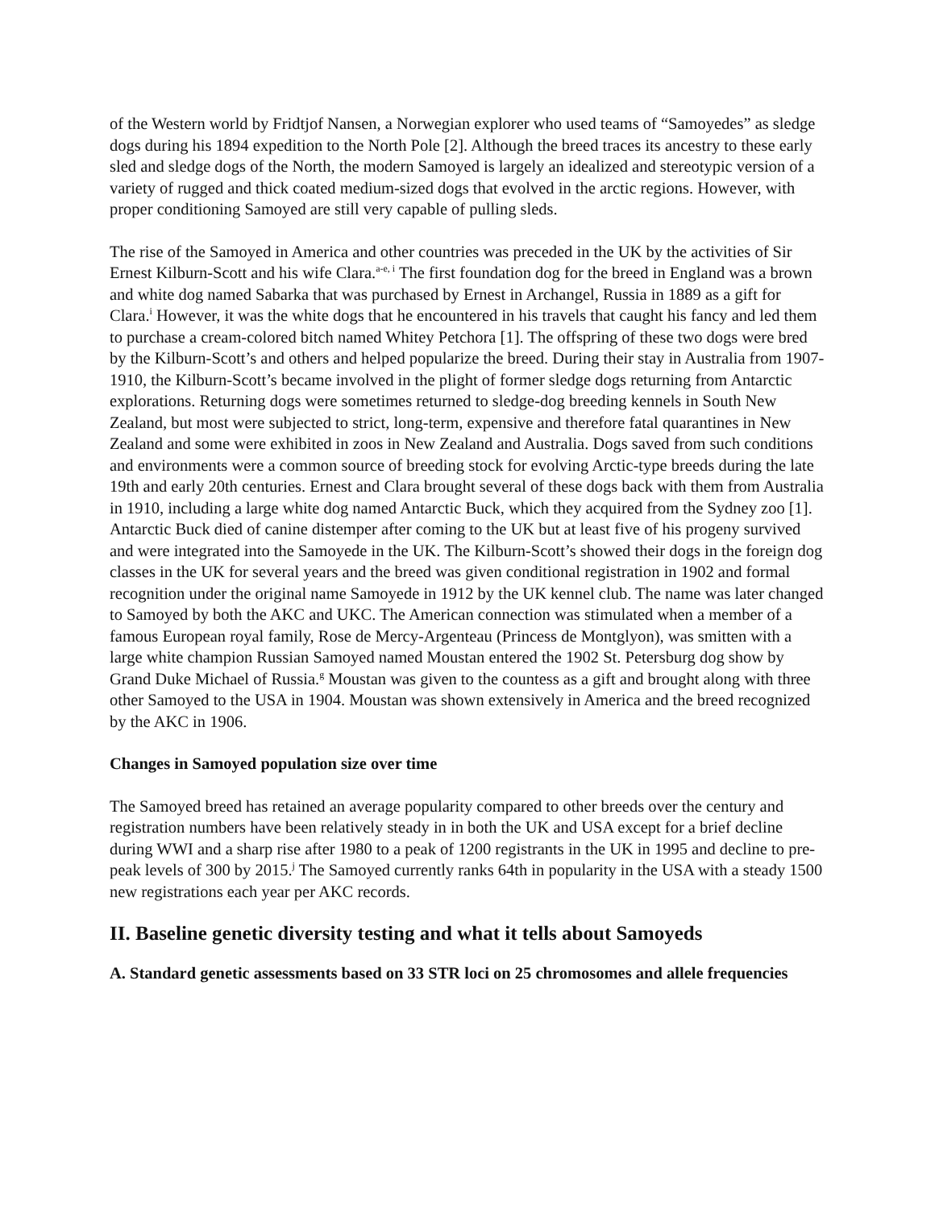of the Western world by Fridtjof Nansen, a Norwegian explorer who used teams of “Samoyedes” as sledge dogs during his 1894 expedition to the North Pole [2]. Although the breed traces its ancestry to these early sled and sledge dogs of the North, the modern Samoyed is largely an idealized and stereotypic version of a variety of rugged and thick coated medium-sized dogs that evolved in the arctic regions. However, with proper conditioning Samoyed are still very capable of pulling sleds.
The rise of the Samoyed in America and other countries was preceded in the UK by the activities of Sir Ernest Kilburn-Scott and his wife Clara.<sup>a-e, i</sup> The first foundation dog for the breed in England was a brown and white dog named Sabarka that was purchased by Ernest in Archangel, Russia in 1889 as a gift for Clara.<sup>i</sup> However, it was the white dogs that he encountered in his travels that caught his fancy and led them to purchase a cream-colored bitch named Whitey Petchora [1]. The offspring of these two dogs were bred by the Kilburn-Scott’s and others and helped popularize the breed. During their stay in Australia from 1907-1910, the Kilburn-Scott’s became involved in the plight of former sledge dogs returning from Antarctic explorations. Returning dogs were sometimes returned to sledge-dog breeding kennels in South New Zealand, but most were subjected to strict, long-term, expensive and therefore fatal quarantines in New Zealand and some were exhibited in zoos in New Zealand and Australia. Dogs saved from such conditions and environments were a common source of breeding stock for evolving Arctic-type breeds during the late 19th and early 20th centuries. Ernest and Clara brought several of these dogs back with them from Australia in 1910, including a large white dog named Antarctic Buck, which they acquired from the Sydney zoo [1]. Antarctic Buck died of canine distemper after coming to the UK but at least five of his progeny survived and were integrated into the Samoyede in the UK. The Kilburn-Scott’s showed their dogs in the foreign dog classes in the UK for several years and the breed was given conditional registration in 1902 and formal recognition under the original name Samoyede in 1912 by the UK kennel club. The name was later changed to Samoyed by both the AKC and UKC. The American connection was stimulated when a member of a famous European royal family, Rose de Mercy-Argenteau (Princess de Montglyon), was smitten with a large white champion Russian Samoyed named Moustan entered the 1902 St. Petersburg dog show by Grand Duke Michael of Russia.<sup>g</sup> Moustan was given to the countess as a gift and brought along with three other Samoyed to the USA in 1904. Moustan was shown extensively in America and the breed recognized by the AKC in 1906.
Changes in Samoyed population size over time
The Samoyed breed has retained an average popularity compared to other breeds over the century and registration numbers have been relatively steady in in both the UK and USA except for a brief decline during WWI and a sharp rise after 1980 to a peak of 1200 registrants in the UK in 1995 and decline to pre-peak levels of 300 by 2015.<sup>j</sup> The Samoyed currently ranks 64th in popularity in the USA with a steady 1500 new registrations each year per AKC records.
II. Baseline genetic diversity testing and what it tells about Samoyeds
A. Standard genetic assessments based on 33 STR loci on 25 chromosomes and allele frequencies